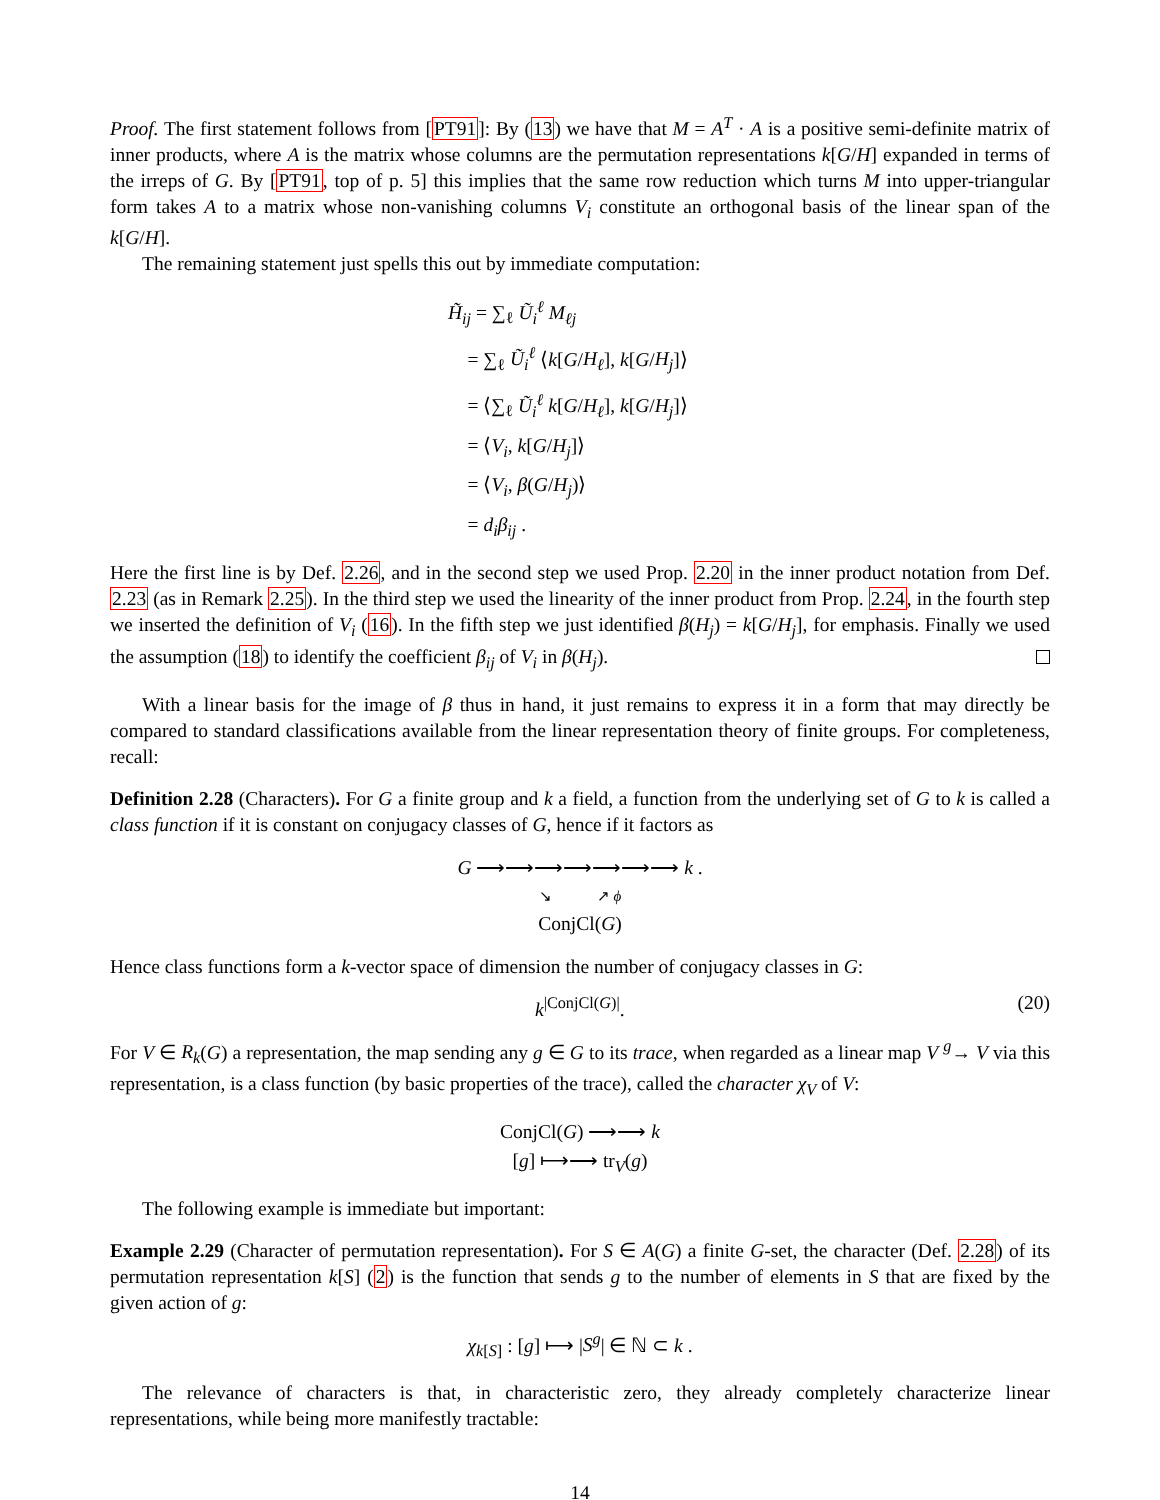Proof. The first statement follows from [PT91]: By (13) we have that M = A<sup>T</sup> · A is a positive semi-definite matrix of inner products, where A is the matrix whose columns are the permutation representations k[G/H] expanded in terms of the irreps of G. By [PT91, top of p. 5] this implies that the same row reduction which turns M into upper-triangular form takes A to a matrix whose non-vanishing columns V<sub>i</sub> constitute an orthogonal basis of the linear span of the k[G/H].
The remaining statement just spells this out by immediate computation:
H̃<sub>ij</sub> = ∑<sub>ℓ</sub> Ũ<sub>i</sub><sup>ℓ</sup> M<sub>ℓj</sub>
= ∑<sub>ℓ</sub> Ũ<sub>i</sub><sup>ℓ</sup> ⟨k[G/H<sub>ℓ</sub>], k[G/H<sub>j</sub>]⟩
= ⟨∑<sub>ℓ</sub> Ũ<sub>i</sub><sup>ℓ</sup> k[G/H<sub>ℓ</sub>], k[G/H<sub>j</sub>]⟩
= ⟨V<sub>i</sub>, k[G/H<sub>j</sub>]⟩
= ⟨V<sub>i</sub>, β(G/H<sub>j</sub>)⟩
= d<sub>i</sub>β<sub>ij</sub> .
Here the first line is by Def. 2.26, and in the second step we used Prop. 2.20 in the inner product notation from Def. 2.23 (as in Remark 2.25). In the third step we used the linearity of the inner product from Prop. 2.24, in the fourth step we inserted the definition of V<sub>i</sub> (16). In the fifth step we just identified β(H<sub>j</sub>) = k[G/H<sub>j</sub>], for emphasis. Finally we used the assumption (18) to identify the coefficient β<sub>ij</sub> of V<sub>i</sub> in β(H<sub>j</sub>).
With a linear basis for the image of β thus in hand, it just remains to express it in a form that may directly be compared to standard classifications available from the linear representation theory of finite groups. For completeness, recall:
Definition 2.28 (Characters). For G a finite group and k a field, a function from the underlying set of G to k is called a class function if it is constant on conjugacy classes of G, hence if it factors as
G ⟶⟶⟶⟶⟶⟶⟶ k .
↘ ↗ ϕ
ConjCl(G)
Hence class functions form a k-vector space of dimension the number of conjugacy classes in G:
k<sup>|ConjCl(G)|</sup>. (20)
For V ∈ R<sub>k</sub>(G) a representation, the map sending any g ∈ G to its trace, when regarded as a linear map V <sup>g</sup>→ V via this representation, is a class function (by basic properties of the trace), called the character χ<sub>V</sub> of V:
ConjCl(G) ⟶⟶ k
[g] ⟼⟶ tr<sub>V</sub>(g)
The following example is immediate but important:
Example 2.29 (Character of permutation representation). For S ∈ A(G) a finite G-set, the character (Def. 2.28) of its permutation representation k[S] (2) is the function that sends g to the number of elements in S that are fixed by the given action of g:
χ<sub>k[S]</sub> : [g] ⟼ |S<sup>g</sup>| ∈ ℕ ⊂ k .
The relevance of characters is that, in characteristic zero, they already completely characterize linear representations, while being more manifestly tractable:
14